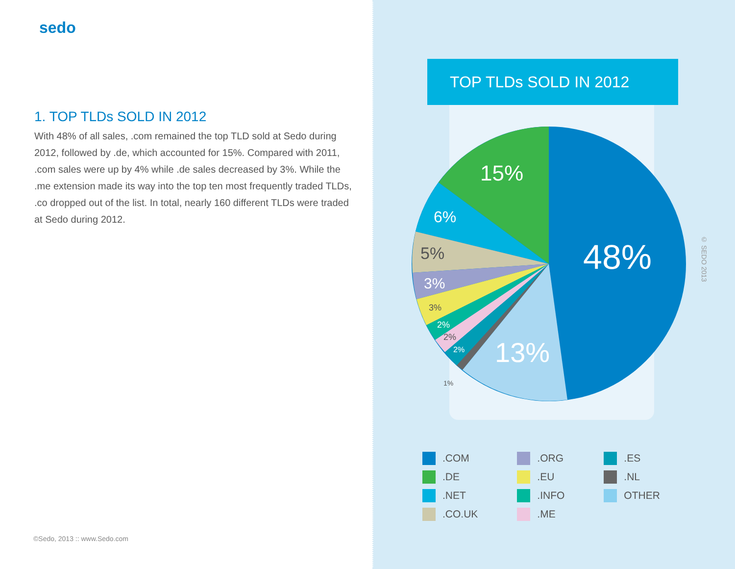sedo
1. TOP TLDs SOLD IN 2012
With 48% of all sales, .com remained the top TLD sold at Sedo during 2012, followed by .de, which accounted for 15%. Compared with 2011, .com sales were up by 4% while .de sales decreased by 3%. While the .me extension made its way into the top ten most frequently traded TLDs, .co dropped out of the list. In total, nearly 160 different TLDs were traded at Sedo during 2012.
©Sedo, 2013 :: www.Sedo.com
TOP TLDs SOLD IN 2012
48%
15%
13%
6%
5%
3%
3%
2%
2%
2%
1%
© SEDO 2013
.COM
.DE
.NET
.CO.UK
.ORG
.EU
.INFO
.ME
.ES
.NL
OTHER